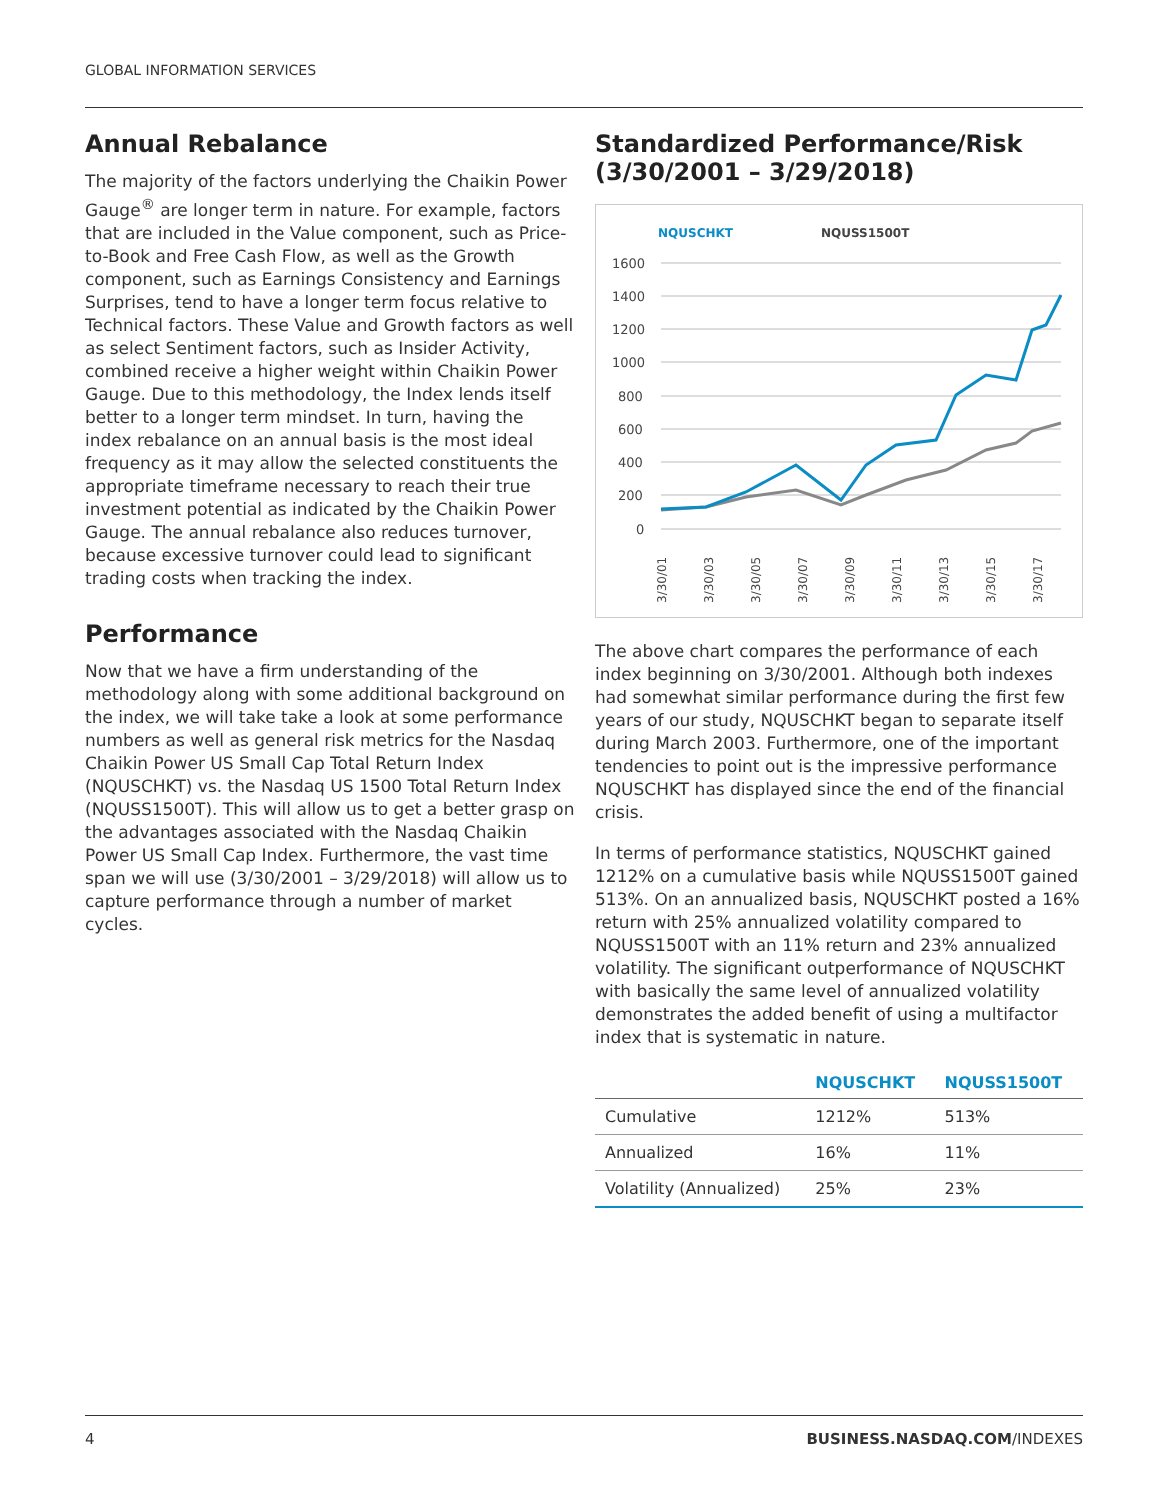GLOBAL INFORMATION SERVICES
Annual Rebalance
The majority of the factors underlying the Chaikin Power Gauge<sup>®</sup> are longer term in nature. For example, factors that are included in the Value component, such as Price-to-Book and Free Cash Flow, as well as the Growth component, such as Earnings Consistency and Earnings Surprises, tend to have a longer term focus relative to Technical factors. These Value and Growth factors as well as select Sentiment factors, such as Insider Activity, combined receive a higher weight within Chaikin Power Gauge. Due to this methodology, the Index lends itself better to a longer term mindset. In turn, having the index rebalance on an annual basis is the most ideal frequency as it may allow the selected constituents the appropriate timeframe necessary to reach their true investment potential as indicated by the Chaikin Power Gauge. The annual rebalance also reduces turnover, because excessive turnover could lead to significant trading costs when tracking the index.
Performance
Now that we have a firm understanding of the methodology along with some additional background on the index, we will take take a look at some performance numbers as well as general risk metrics for the Nasdaq Chaikin Power US Small Cap Total Return Index (NQUSCHKT) vs. the Nasdaq US 1500 Total Return Index (NQUSS1500T). This will allow us to get a better grasp on the advantages associated with the Nasdaq Chaikin Power US Small Cap Index. Furthermore, the vast time span we will use (3/30/2001 – 3/29/2018) will allow us to capture performance through a number of market cycles.
Standardized Performance/Risk (3/30/2001 – 3/29/2018)
NQUSCHKT
NQUSS1500T
1600
1400
1200
1000
800
600
400
200
0
3/30/01
3/30/03
3/30/05
3/30/07
3/30/09
3/30/11
3/30/13
3/30/15
3/30/17
The above chart compares the performance of each index beginning on 3/30/2001. Although both indexes had somewhat similar performance during the first few years of our study, NQUSCHKT began to separate itself during March 2003. Furthermore, one of the important tendencies to point out is the impressive performance NQUSCHKT has displayed since the end of the financial crisis.
In terms of performance statistics, NQUSCHKT gained 1212% on a cumulative basis while NQUSS1500T gained 513%. On an annualized basis, NQUSCHKT posted a 16% return with 25% annualized volatility compared to NQUSS1500T with an 11% return and 23% annualized volatility. The significant outperformance of NQUSCHKT with basically the same level of annualized volatility demonstrates the added benefit of using a multifactor index that is systematic in nature.
| | NQUSCHKT | NQUSS1500T |
| --- | --- | --- |
| Cumulative | 1212% | 513% |
| Annualized | 16% | 11% |
| Volatility (Annualized) | 25% | 23% |
4 BUSINESS.NASDAQ.COM/INDEXES